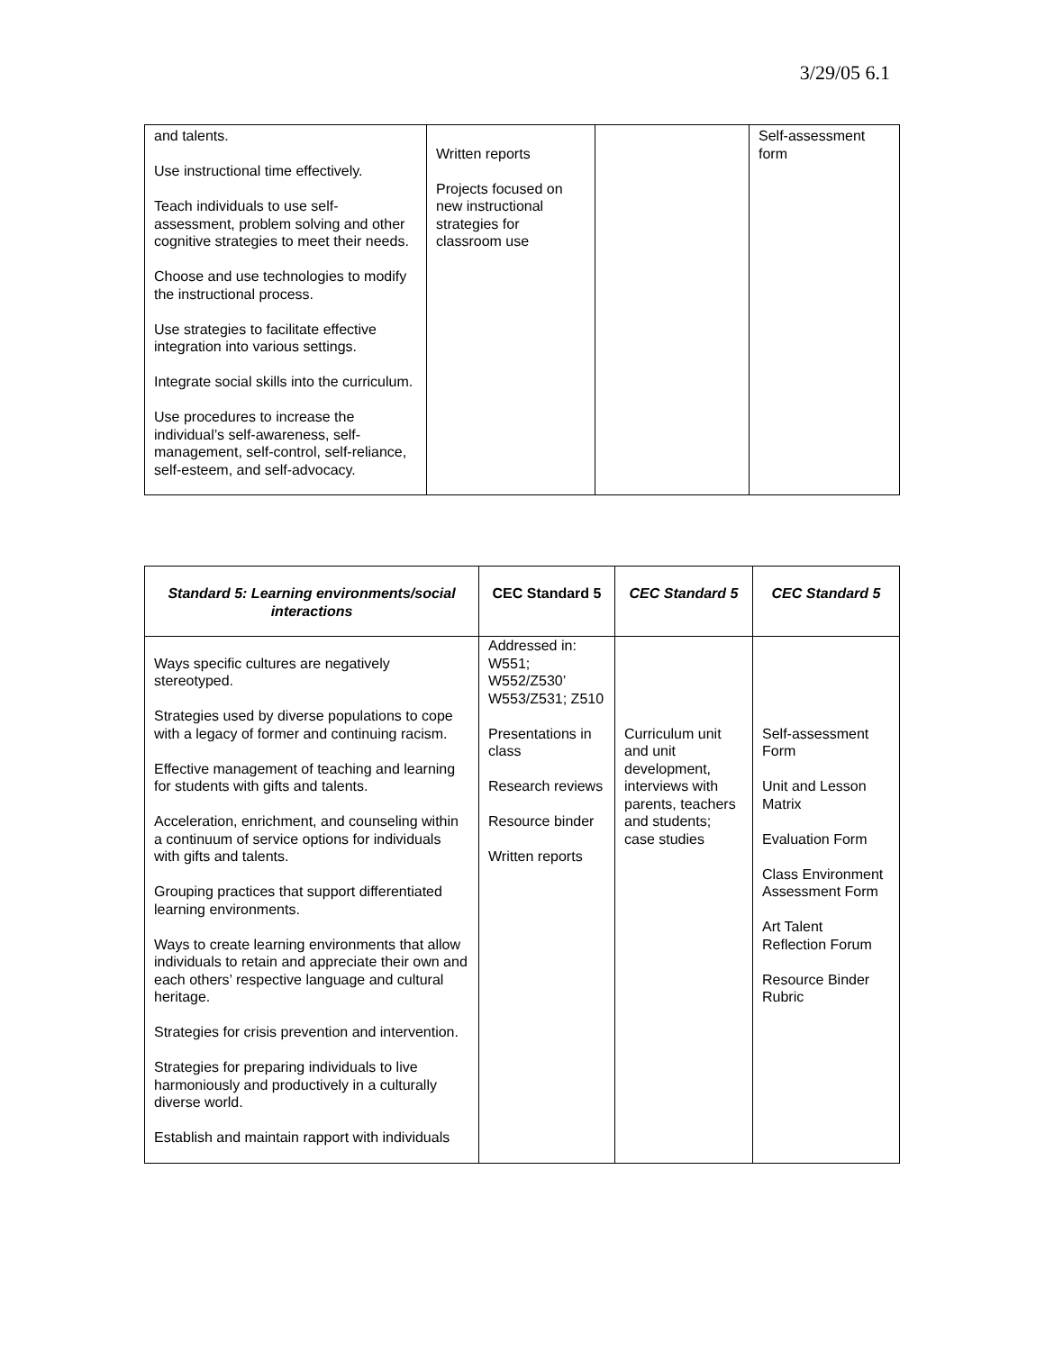3/29/05 6.1
| and talents. Use instructional time effectively. Teach individuals to use self-assessment, problem solving and other cognitive strategies to meet their needs. Choose and use technologies to modify the instructional process. Use strategies to facilitate effective integration into various settings. Integrate social skills into the curriculum. Use procedures to increase the individual’s self-awareness, self-management, self-control, self-reliance, self-esteem, and self-advocacy. | Written reports Projects focused on new instructional strategies for classroom use | | Self-assessment form |
| Standard 5: Learning environments/social interactions | CEC Standard 5 | CEC Standard 5 | CEC Standard 5 |
| --- | --- | --- | --- |
| Ways specific cultures are negatively stereotyped. Strategies used by diverse populations to cope with a legacy of former and continuing racism. Effective management of teaching and learning for students with gifts and talents. Acceleration, enrichment, and counseling within a continuum of service options for individuals with gifts and talents. Grouping practices that support differentiated learning environments. Ways to create learning environments that allow individuals to retain and appreciate their own and each others’ respective language and cultural heritage. Strategies for crisis prevention and intervention. Strategies for preparing individuals to live harmoniously and productively in a culturally diverse world. Establish and maintain rapport with individuals | Addressed in: W551; W552/Z530’ W553/Z531; Z510 Presentations in class Research reviews Resource binder Written reports | Curriculum unit and unit development, interviews with parents, teachers and students; case studies | Self-assessment Form Unit and Lesson Matrix Evaluation Form Class Environment Assessment Form Art Talent Reflection Forum Resource Binder Rubric |